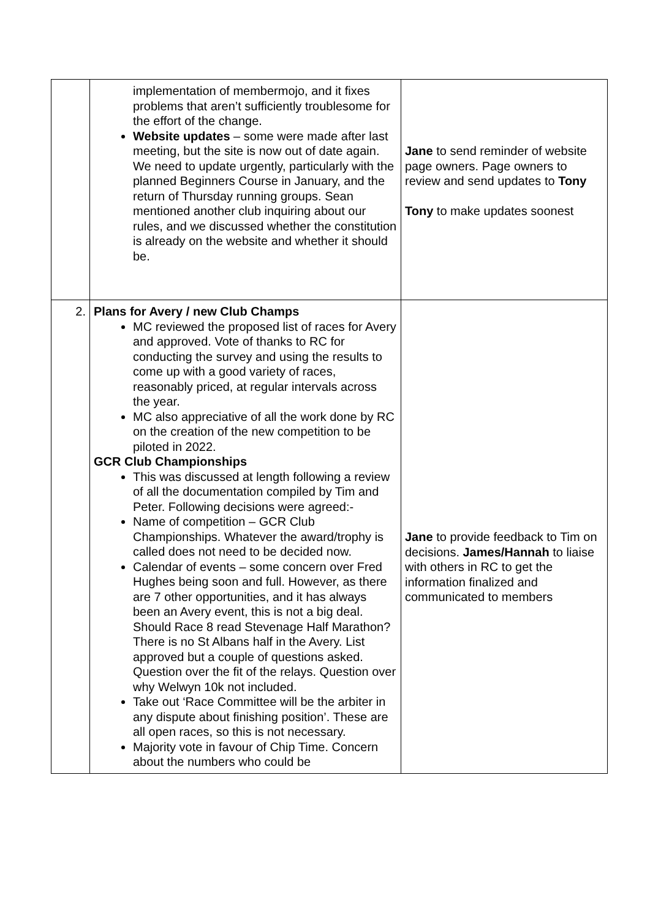| | implementation of membermojo, and it fixes problems that aren’t sufficiently troublesome for the effort of the change. Website updates – some were made after last meeting, but the site is now out of date again. We need to update urgently, particularly with the planned Beginners Course in January, and the return of Thursday running groups. Sean mentioned another club inquiring about our rules, and we discussed whether the constitution is already on the website and whether it should be. | Jane to send reminder of website page owners. Page owners to review and send updates to Tony Tony to make updates soonest |
| 2. | Plans for Avery / new Club Champs MC reviewed the proposed list of races for Avery and approved. Vote of thanks to RC for conducting the survey and using the results to come up with a good variety of races, reasonably priced, at regular intervals across the year. MC also appreciative of all the work done by RC on the creation of the new competition to be piloted in 2022. GCR Club Championships This was discussed at length following a review of all the documentation compiled by Tim and Peter. Following decisions were agreed:- Name of competition – GCR Club Championships. Whatever the award/trophy is called does not need to be decided now. Calendar of events – some concern over Fred Hughes being soon and full. However, as there are 7 other opportunities, and it has always been an Avery event, this is not a big deal. Should Race 8 read Stevenage Half Marathon? There is no St Albans half in the Avery. List approved but a couple of questions asked. Question over the fit of the relays. Question over why Welwyn 10k not included. Take out ‘Race Committee will be the arbiter in any dispute about finishing position’. These are all open races, so this is not necessary. Majority vote in favour of Chip Time. Concern about the numbers who could be | Jane to provide feedback to Tim on decisions. James/Hannah to liaise with others in RC to get the information finalized and communicated to members |